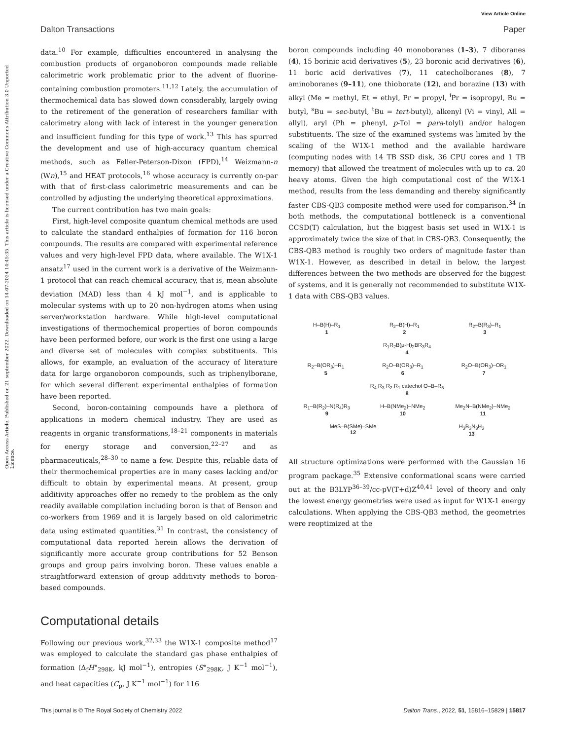View Article Online
Dalton Transactions Paper
Open Access Article. Published on 21 september 2022. Downloaded on 14-07-2024 14:45:35. This article is licensed under a Creative Commons Attribution 3.0 Unported Licence.
data.<sup>10</sup> For example, difficulties encountered in analysing the combustion products of organoboron compounds made reliable calorimetric work problematic prior to the advent of fluorine-containing combustion promoters.<sup>11,12</sup> Lately, the accumulation of thermochemical data has slowed down considerably, largely owing to the retirement of the generation of researchers familiar with calorimetry along with lack of interest in the younger generation and insufficient funding for this type of work.<sup>13</sup> This has spurred the development and use of high-accuracy quantum chemical methods, such as Feller-Peterson-Dixon (FPD),<sup>14</sup> Weizmann-n (Wn),<sup>15</sup> and HEAT protocols,<sup>16</sup> whose accuracy is currently on-par with that of first-class calorimetric measurements and can be controlled by adjusting the underlying theoretical approximations.
The current contribution has two main goals:
First, high-level composite quantum chemical methods are used to calculate the standard enthalpies of formation for 116 boron compounds. The results are compared with experimental reference values and very high-level FPD data, where available. The W1X-1 ansatz<sup>17</sup> used in the current work is a derivative of the Weizmann-1 protocol that can reach chemical accuracy, that is, mean absolute deviation (MAD) less than 4 kJ mol<sup>−1</sup>, and is applicable to molecular systems with up to 20 non-hydrogen atoms when using server/workstation hardware. While high-level computational investigations of thermochemical properties of boron compounds have been performed before, our work is the first one using a large and diverse set of molecules with complex substituents. This allows, for example, an evaluation of the accuracy of literature data for large organoboron compounds, such as triphenylborane, for which several different experimental enthalpies of formation have been reported.
Second, boron-containing compounds have a plethora of applications in modern chemical industry. They are used as reagents in organic transformations,<sup>18–21</sup> components in materials for energy storage and conversion,<sup>22–27</sup> and as pharmaceuticals,<sup>28–30</sup> to name a few. Despite this, reliable data of their thermochemical properties are in many cases lacking and/or difficult to obtain by experimental means. At present, group additivity approaches offer no remedy to the problem as the only readily available compilation including boron is that of Benson and co-workers from 1969 and it is largely based on old calorimetric data using estimated quantities.<sup>31</sup> In contrast, the consistency of computational data reported herein allows the derivation of significantly more accurate group contributions for 52 Benson groups and group pairs involving boron. These values enable a straightforward extension of group additivity methods to boron-based compounds.
Computational details
Following our previous work,<sup>32,33</sup> the W1X-1 composite method<sup>17</sup> was employed to calculate the standard gas phase enthalpies of formation (Δ<sub>f</sub>H°<sub>298K</sub>, kJ mol<sup>−1</sup>), entropies (S°<sub>298K</sub>, J K<sup>−1</sup> mol<sup>−1</sup>), and heat capacities (C<sub>p</sub>, J K<sup>−1</sup> mol<sup>−1</sup>) for 116
boron compounds including 40 monoboranes (1–3), 7 diboranes (4), 15 borinic acid derivatives (5), 23 boronic acid derivatives (6), 11 boric acid derivatives (7), 11 catecholboranes (8), 7 aminoboranes (9–11), one thioborate (12), and borazine (13) with alkyl (Me = methyl, Et = ethyl, Pr = propyl, <sup>i</sup>Pr = isopropyl, Bu = butyl, <sup>s</sup>Bu = sec-butyl, <sup>t</sup>Bu = tert-butyl), alkenyl (Vi = vinyl, All = allyl), aryl (Ph = phenyl, p-Tol = para-tolyl) and/or halogen substituents. The size of the examined systems was limited by the scaling of the W1X-1 method and the available hardware (computing nodes with 14 TB SSD disk, 36 CPU cores and 1 TB memory) that allowed the treatment of molecules with up to ca. 20 heavy atoms. Given the high computational cost of the W1X-1 method, results from the less demanding and thereby significantly faster CBS-QB3 composite method were used for comparison.<sup>34</sup> In both methods, the computational bottleneck is a conventional CCSD(T) calculation, but the biggest basis set used in W1X-1 is approximately twice the size of that in CBS-QB3. Consequently, the CBS-QB3 method is roughly two orders of magnitude faster than W1X-1. However, as described in detail in below, the largest differences between the two methods are observed for the biggest of systems, and it is generally not recommended to substitute W1X-1 data with CBS-QB3 values.
H–B(H)–R<sub>1</sub>
1 R<sub>2</sub>–B(H)–R<sub>1</sub>
2 R<sub>2</sub>–B(R<sub>3</sub>)–R<sub>1</sub>
3
R<sub>1</sub>R<sub>2</sub>B(μ-H)<sub>2</sub>BR<sub>3</sub>R<sub>4</sub>
4
R<sub>2</sub>–B(OR<sub>3</sub>)–R<sub>1</sub>
5 R<sub>2</sub>O–B(OR<sub>3</sub>)–R<sub>1</sub>
6 R<sub>2</sub>O–B(OR<sub>3</sub>)–OR<sub>1</sub>
7
R<sub>4</sub> R<sub>3</sub> R<sub>2</sub> R<sub>1</sub> catechol O–B–R<sub>5</sub>
8
R<sub>1</sub>–B(R<sub>2</sub>)–N(R<sub>4</sub>)R<sub>3</sub>
9 H–B(NMe<sub>2</sub>)–NMe<sub>2</sub>
10 Me<sub>2</sub>N–B(NMe<sub>2</sub>)–NMe<sub>2</sub>
11
MeS–B(SMe)–SMe
12 H<sub>3</sub>B<sub>3</sub>N<sub>3</sub>H<sub>3</sub>
13
All structure optimizations were performed with the Gaussian 16 program package.<sup>35</sup> Extensive conformational scans were carried out at the B3LYP<sup>36–39</sup>/cc-pV(T+d)Z<sup>40,41</sup> level of theory and only the lowest energy geometries were used as input for W1X-1 energy calculations. When applying the CBS-QB3 method, the geometries were reoptimized at the
This journal is © The Royal Society of Chemistry 2022 Dalton Trans., 2022, 51, 15816–15829 | 15817